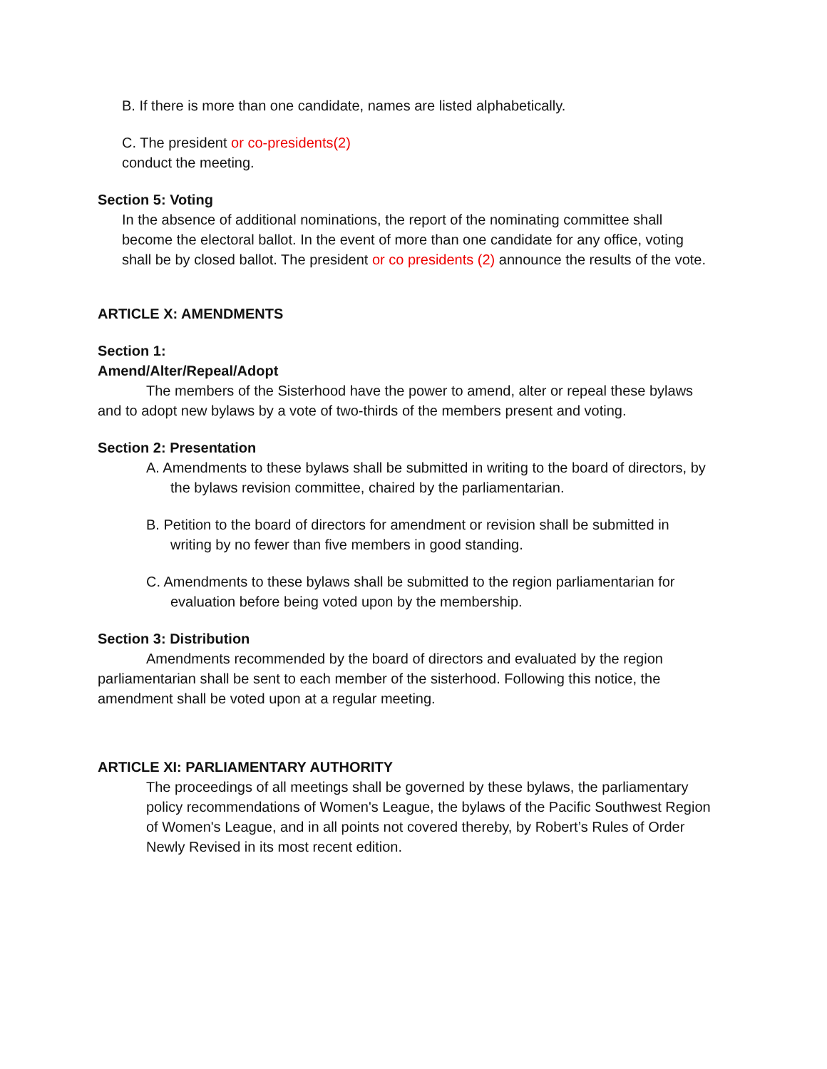B. If there is more than one candidate, names are listed alphabetically.
C. The president or co-presidents(2)
conduct the meeting.
Section 5: Voting
In the absence of additional nominations, the report of the nominating committee shall become the electoral ballot. In the event of more than one candidate for any office, voting shall be by closed ballot. The president or co presidents (2) announce the results of the vote.
ARTICLE X: AMENDMENTS
Section 1:
Amend/Alter/Repeal/Adopt
The members of the Sisterhood have the power to amend, alter or repeal these bylaws and to adopt new bylaws by a vote of two-thirds of the members present and voting.
Section 2: Presentation
A. Amendments to these bylaws shall be submitted in writing to the board of directors, by the bylaws revision committee, chaired by the parliamentarian.
B. Petition to the board of directors for amendment or revision shall be submitted in writing by no fewer than five members in good standing.
C. Amendments to these bylaws shall be submitted to the region parliamentarian for evaluation before being voted upon by the membership.
Section 3: Distribution
Amendments recommended by the board of directors and evaluated by the region parliamentarian shall be sent to each member of the sisterhood. Following this notice, the amendment shall be voted upon at a regular meeting.
ARTICLE XI: PARLIAMENTARY AUTHORITY
The proceedings of all meetings shall be governed by these bylaws, the parliamentary policy recommendations of Women's League, the bylaws of the Pacific Southwest Region of Women's League, and in all points not covered thereby, by Robert’s Rules of Order Newly Revised in its most recent edition.